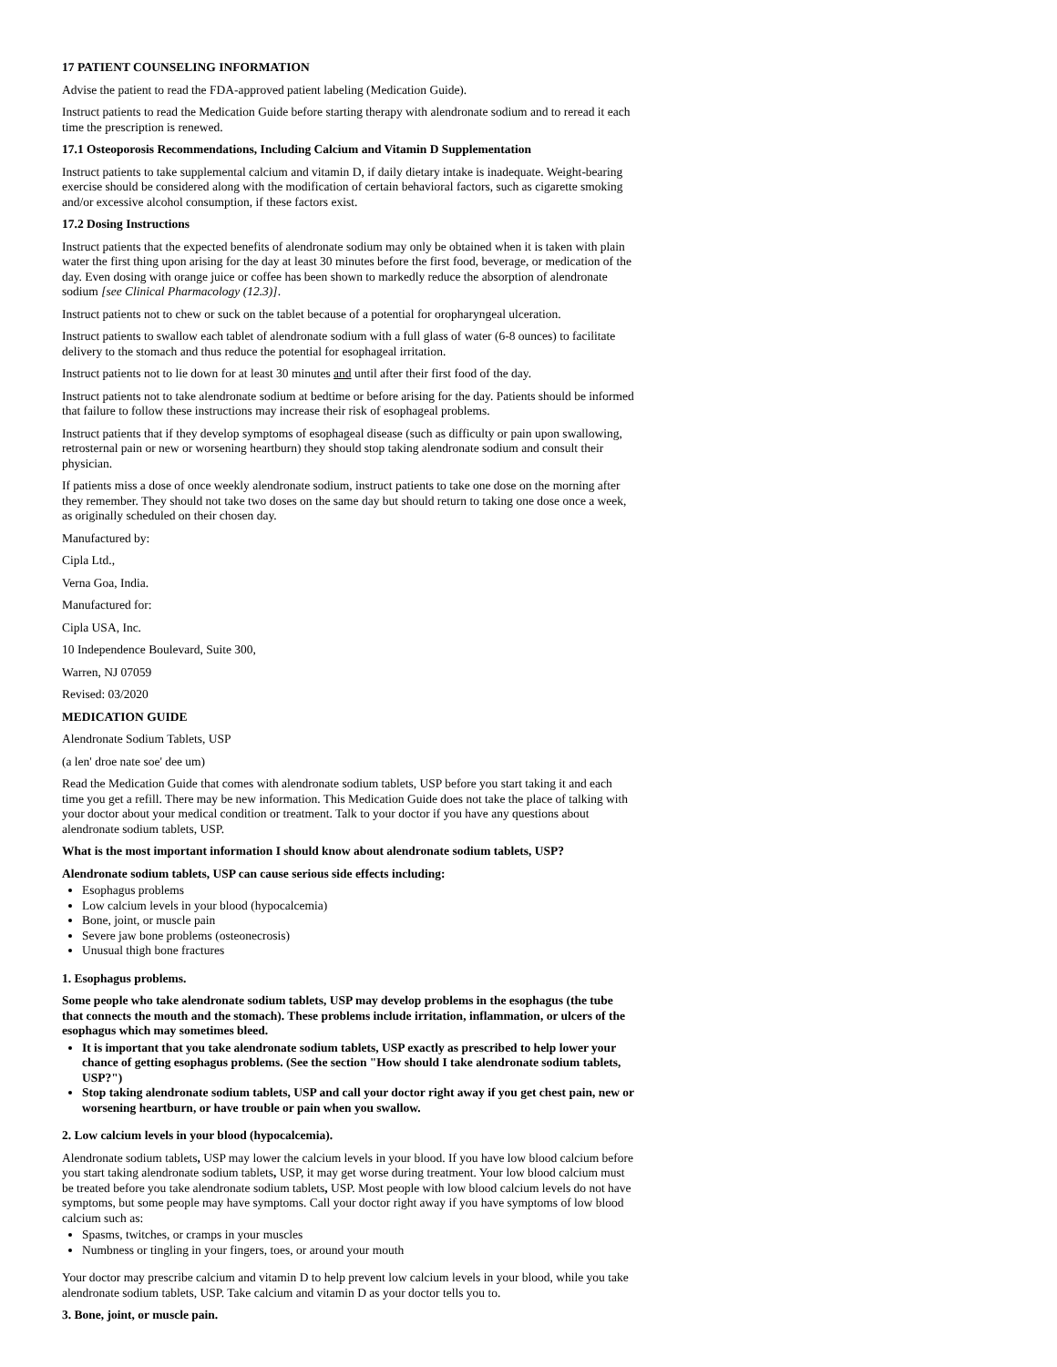17 PATIENT COUNSELING INFORMATION
Advise the patient to read the FDA-approved patient labeling (Medication Guide).
Instruct patients to read the Medication Guide before starting therapy with alendronate sodium and to reread it each time the prescription is renewed.
17.1 Osteoporosis Recommendations, Including Calcium and Vitamin D Supplementation
Instruct patients to take supplemental calcium and vitamin D, if daily dietary intake is inadequate. Weight-bearing exercise should be considered along with the modification of certain behavioral factors, such as cigarette smoking and/or excessive alcohol consumption, if these factors exist.
17.2 Dosing Instructions
Instruct patients that the expected benefits of alendronate sodium may only be obtained when it is taken with plain water the first thing upon arising for the day at least 30 minutes before the first food, beverage, or medication of the day. Even dosing with orange juice or coffee has been shown to markedly reduce the absorption of alendronate sodium [see Clinical Pharmacology (12.3)].
Instruct patients not to chew or suck on the tablet because of a potential for oropharyngeal ulceration.
Instruct patients to swallow each tablet of alendronate sodium with a full glass of water (6-8 ounces) to facilitate delivery to the stomach and thus reduce the potential for esophageal irritation.
Instruct patients not to lie down for at least 30 minutes and until after their first food of the day.
Instruct patients not to take alendronate sodium at bedtime or before arising for the day. Patients should be informed that failure to follow these instructions may increase their risk of esophageal problems.
Instruct patients that if they develop symptoms of esophageal disease (such as difficulty or pain upon swallowing, retrosternal pain or new or worsening heartburn) they should stop taking alendronate sodium and consult their physician.
If patients miss a dose of once weekly alendronate sodium, instruct patients to take one dose on the morning after they remember. They should not take two doses on the same day but should return to taking one dose once a week, as originally scheduled on their chosen day.
Manufactured by:
Cipla Ltd.,
Verna Goa, India.
Manufactured for:
Cipla USA, Inc.
10 Independence Boulevard, Suite 300,
Warren, NJ 07059
Revised: 03/2020
MEDICATION GUIDE
Alendronate Sodium Tablets, USP
(a len' droe nate soe' dee um)
Read the Medication Guide that comes with alendronate sodium tablets, USP before you start taking it and each time you get a refill. There may be new information. This Medication Guide does not take the place of talking with your doctor about your medical condition or treatment. Talk to your doctor if you have any questions about alendronate sodium tablets, USP.
What is the most important information I should know about alendronate sodium tablets, USP?
Alendronate sodium tablets, USP can cause serious side effects including:
Esophagus problems
Low calcium levels in your blood (hypocalcemia)
Bone, joint, or muscle pain
Severe jaw bone problems (osteonecrosis)
Unusual thigh bone fractures
1. Esophagus problems.
Some people who take alendronate sodium tablets, USP may develop problems in the esophagus (the tube that connects the mouth and the stomach). These problems include irritation, inflammation, or ulcers of the esophagus which may sometimes bleed.
It is important that you take alendronate sodium tablets, USP exactly as prescribed to help lower your chance of getting esophagus problems. (See the section "How should I take alendronate sodium tablets, USP?")
Stop taking alendronate sodium tablets, USP and call your doctor right away if you get chest pain, new or worsening heartburn, or have trouble or pain when you swallow.
2. Low calcium levels in your blood (hypocalcemia).
Alendronate sodium tablets, USP may lower the calcium levels in your blood. If you have low blood calcium before you start taking alendronate sodium tablets, USP, it may get worse during treatment. Your low blood calcium must be treated before you take alendronate sodium tablets, USP. Most people with low blood calcium levels do not have symptoms, but some people may have symptoms. Call your doctor right away if you have symptoms of low blood calcium such as:
Spasms, twitches, or cramps in your muscles
Numbness or tingling in your fingers, toes, or around your mouth
Your doctor may prescribe calcium and vitamin D to help prevent low calcium levels in your blood, while you take alendronate sodium tablets, USP. Take calcium and vitamin D as your doctor tells you to.
3. Bone, joint, or muscle pain.